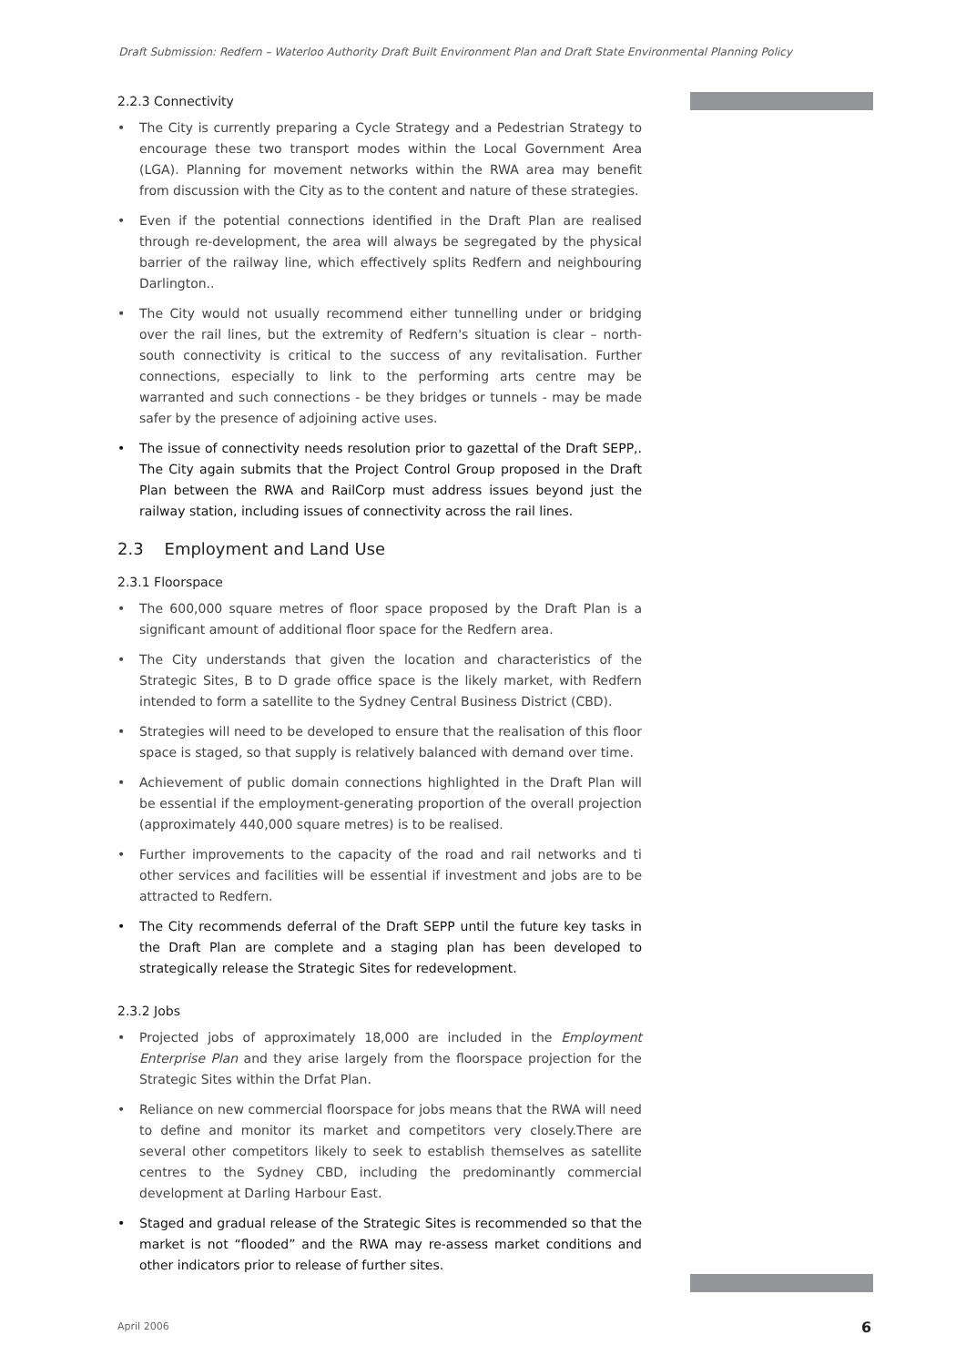Draft Submission: Redfern – Waterloo Authority Draft Built Environment Plan and Draft State Environmental Planning Policy
2.2.3 Connectivity
• The City is currently preparing a Cycle Strategy and a Pedestrian Strategy to encourage these two transport modes within the Local Government Area (LGA). Planning for movement networks within the RWA area may benefit from discussion with the City as to the content and nature of these strategies.
• Even if the potential connections identified in the Draft Plan are realised through re-development, the area will always be segregated by the physical barrier of the railway line, which effectively splits Redfern and neighbouring Darlington..
• The City would not usually recommend either tunnelling under or bridging over the rail lines, but the extremity of Redfern's situation is clear – north-south connectivity is critical to the success of any revitalisation. Further connections, especially to link to the performing arts centre may be warranted and such connections - be they bridges or tunnels - may be made safer by the presence of adjoining active uses.
• The issue of connectivity needs resolution prior to gazettal of the Draft SEPP,. The City again submits that the Project Control Group proposed in the Draft Plan between the RWA and RailCorp must address issues beyond just the railway station, including issues of connectivity across the rail lines.
2.3 Employment and Land Use
2.3.1 Floorspace
• The 600,000 square metres of floor space proposed by the Draft Plan is a significant amount of additional floor space for the Redfern area.
• The City understands that given the location and characteristics of the Strategic Sites, B to D grade office space is the likely market, with Redfern intended to form a satellite to the Sydney Central Business District (CBD).
• Strategies will need to be developed to ensure that the realisation of this floor space is staged, so that supply is relatively balanced with demand over time.
• Achievement of public domain connections highlighted in the Draft Plan will be essential if the employment-generating proportion of the overall projection (approximately 440,000 square metres) is to be realised.
• Further improvements to the capacity of the road and rail networks and ti other services and facilities will be essential if investment and jobs are to be attracted to Redfern.
• The City recommends deferral of the Draft SEPP until the future key tasks in the Draft Plan are complete and a staging plan has been developed to strategically release the Strategic Sites for redevelopment.
2.3.2 Jobs
• Projected jobs of approximately 18,000 are included in the Employment Enterprise Plan and they arise largely from the floorspace projection for the Strategic Sites within the Drfat Plan.
• Reliance on new commercial floorspace for jobs means that the RWA will need to define and monitor its market and competitors very closely.There are several other competitors likely to seek to establish themselves as satellite centres to the Sydney CBD, including the predominantly commercial development at Darling Harbour East.
• Staged and gradual release of the Strategic Sites is recommended so that the market is not “flooded” and the RWA may re-assess market conditions and other indicators prior to release of further sites.
April 2006 6